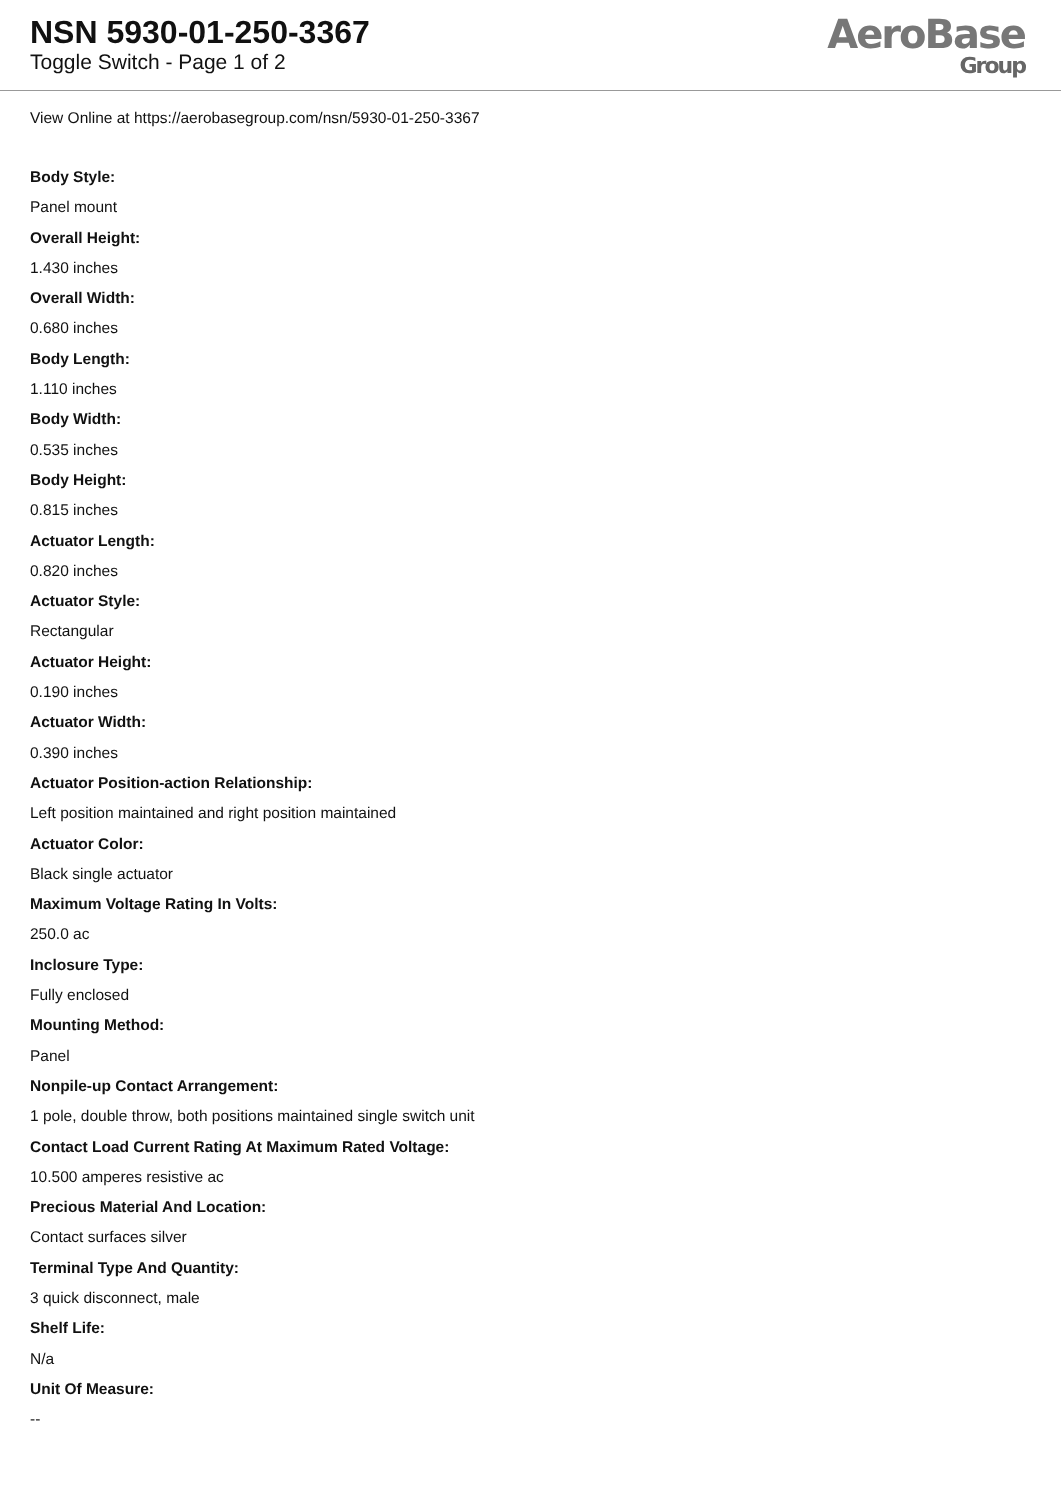NSN 5930-01-250-3367
Toggle Switch - Page 1 of 2
AeroBase
Group
View Online at https://aerobasegroup.com/nsn/5930-01-250-3367
Body Style:
Panel mount
Overall Height:
1.430 inches
Overall Width:
0.680 inches
Body Length:
1.110 inches
Body Width:
0.535 inches
Body Height:
0.815 inches
Actuator Length:
0.820 inches
Actuator Style:
Rectangular
Actuator Height:
0.190 inches
Actuator Width:
0.390 inches
Actuator Position-action Relationship:
Left position maintained and right position maintained
Actuator Color:
Black single actuator
Maximum Voltage Rating In Volts:
250.0 ac
Inclosure Type:
Fully enclosed
Mounting Method:
Panel
Nonpile-up Contact Arrangement:
1 pole, double throw, both positions maintained single switch unit
Contact Load Current Rating At Maximum Rated Voltage:
10.500 amperes resistive ac
Precious Material And Location:
Contact surfaces silver
Terminal Type And Quantity:
3 quick disconnect, male
Shelf Life:
N/a
Unit Of Measure:
--